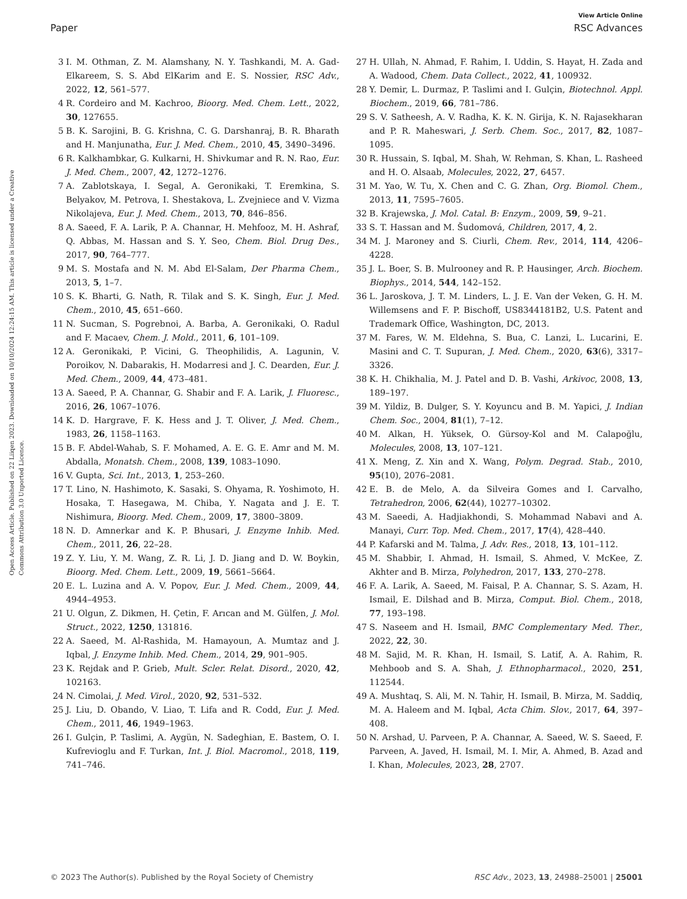View Article Online
Paper RSC Advances
Open Access Article. Published on 22 Liiqen 2023. Downloaded on 10/10/2024 12:24:15 AM. This article is licensed under a Creative Commons Attribution 3.0 Unported Licence.
3 I. M. Othman, Z. M. Alamshany, N. Y. Tashkandi, M. A. Gad-Elkareem, S. S. Abd ElKarim and E. S. Nossier, RSC Adv., 2022, 12, 561–577.
4 R. Cordeiro and M. Kachroo, Bioorg. Med. Chem. Lett., 2022, 30, 127655.
5 B. K. Sarojini, B. G. Krishna, C. G. Darshanraj, B. R. Bharath and H. Manjunatha, Eur. J. Med. Chem., 2010, 45, 3490–3496.
6 R. Kalkhambkar, G. Kulkarni, H. Shivkumar and R. N. Rao, Eur. J. Med. Chem., 2007, 42, 1272–1276.
7 A. Zablotskaya, I. Segal, A. Geronikaki, T. Eremkina, S. Belyakov, M. Petrova, I. Shestakova, L. Zvejniece and V. Vizma Nikolajeva, Eur. J. Med. Chem., 2013, 70, 846–856.
8 A. Saeed, F. A. Larik, P. A. Channar, H. Mehfooz, M. H. Ashraf, Q. Abbas, M. Hassan and S. Y. Seo, Chem. Biol. Drug Des., 2017, 90, 764–777.
9 M. S. Mostafa and N. M. Abd El-Salam, Der Pharma Chem., 2013, 5, 1–7.
10 S. K. Bharti, G. Nath, R. Tilak and S. K. Singh, Eur. J. Med. Chem., 2010, 45, 651–660.
11 N. Sucman, S. Pogrebnoi, A. Barba, A. Geronikaki, O. Radul and F. Macaev, Chem. J. Mold., 2011, 6, 101–109.
12 A. Geronikaki, P. Vicini, G. Theophilidis, A. Lagunin, V. Poroikov, N. Dabarakis, H. Modarresi and J. C. Dearden, Eur. J. Med. Chem., 2009, 44, 473–481.
13 A. Saeed, P. A. Channar, G. Shabir and F. A. Larik, J. Fluoresc., 2016, 26, 1067–1076.
14 K. D. Hargrave, F. K. Hess and J. T. Oliver, J. Med. Chem., 1983, 26, 1158–1163.
15 B. F. Abdel-Wahab, S. F. Mohamed, A. E. G. E. Amr and M. M. Abdalla, Monatsh. Chem., 2008, 139, 1083–1090.
16 V. Gupta, Sci. Int., 2013, 1, 253–260.
17 T. Lino, N. Hashimoto, K. Sasaki, S. Ohyama, R. Yoshimoto, H. Hosaka, T. Hasegawa, M. Chiba, Y. Nagata and J. E. T. Nishimura, Bioorg. Med. Chem., 2009, 17, 3800–3809.
18 N. D. Amnerkar and K. P. Bhusari, J. Enzyme Inhib. Med. Chem., 2011, 26, 22–28.
19 Z. Y. Liu, Y. M. Wang, Z. R. Li, J. D. Jiang and D. W. Boykin, Bioorg. Med. Chem. Lett., 2009, 19, 5661–5664.
20 E. L. Luzina and A. V. Popov, Eur. J. Med. Chem., 2009, 44, 4944–4953.
21 U. Olgun, Z. Dikmen, H. Çetin, F. Arıcan and M. Gülfen, J. Mol. Struct., 2022, 1250, 131816.
22 A. Saeed, M. Al-Rashida, M. Hamayoun, A. Mumtaz and J. Iqbal, J. Enzyme Inhib. Med. Chem., 2014, 29, 901–905.
23 K. Rejdak and P. Grieb, Mult. Scler. Relat. Disord., 2020, 42, 102163.
24 N. Cimolai, J. Med. Virol., 2020, 92, 531–532.
25 J. Liu, D. Obando, V. Liao, T. Lifa and R. Codd, Eur. J. Med. Chem., 2011, 46, 1949–1963.
26 I. Gulçin, P. Taslimi, A. Aygün, N. Sadeghian, E. Bastem, O. I. Kufrevioglu and F. Turkan, Int. J. Biol. Macromol., 2018, 119, 741–746.
27 H. Ullah, N. Ahmad, F. Rahim, I. Uddin, S. Hayat, H. Zada and A. Wadood, Chem. Data Collect., 2022, 41, 100932.
28 Y. Demir, L. Durmaz, P. Taslimi and I. Gulçin, Biotechnol. Appl. Biochem., 2019, 66, 781–786.
29 S. V. Satheesh, A. V. Radha, K. K. N. Girija, K. N. Rajasekharan and P. R. Maheswari, J. Serb. Chem. Soc., 2017, 82, 1087–1095.
30 R. Hussain, S. Iqbal, M. Shah, W. Rehman, S. Khan, L. Rasheed and H. O. Alsaab, Molecules, 2022, 27, 6457.
31 M. Yao, W. Tu, X. Chen and C. G. Zhan, Org. Biomol. Chem., 2013, 11, 7595–7605.
32 B. Krajewska, J. Mol. Catal. B: Enzym., 2009, 59, 9–21.
33 S. T. Hassan and M. Šudomová, Children, 2017, 4, 2.
34 M. J. Maroney and S. Ciurli, Chem. Rev., 2014, 114, 4206–4228.
35 J. L. Boer, S. B. Mulrooney and R. P. Hausinger, Arch. Biochem. Biophys., 2014, 544, 142–152.
36 L. Jaroskova, J. T. M. Linders, L. J. E. Van der Veken, G. H. M. Willemsens and F. P. Bischoff, US8344181B2, U.S. Patent and Trademark Office, Washington, DC, 2013.
37 M. Fares, W. M. Eldehna, S. Bua, C. Lanzi, L. Lucarini, E. Masini and C. T. Supuran, J. Med. Chem., 2020, 63(6), 3317–3326.
38 K. H. Chikhalia, M. J. Patel and D. B. Vashi, Arkivoc, 2008, 13, 189–197.
39 M. Yildiz, B. Dulger, S. Y. Koyuncu and B. M. Yapici, J. Indian Chem. Soc., 2004, 81(1), 7–12.
40 M. Alkan, H. Yüksek, O. Gürsoy-Kol and M. Calapoğlu, Molecules, 2008, 13, 107–121.
41 X. Meng, Z. Xin and X. Wang, Polym. Degrad. Stab., 2010, 95(10), 2076–2081.
42 E. B. de Melo, A. da Silveira Gomes and I. Carvalho, Tetrahedron, 2006, 62(44), 10277–10302.
43 M. Saeedi, A. Hadjiakhondi, S. Mohammad Nabavi and A. Manayi, Curr. Top. Med. Chem., 2017, 17(4), 428–440.
44 P. Kafarski and M. Talma, J. Adv. Res., 2018, 13, 101–112.
45 M. Shabbir, I. Ahmad, H. Ismail, S. Ahmed, V. McKee, Z. Akhter and B. Mirza, Polyhedron, 2017, 133, 270–278.
46 F. A. Larik, A. Saeed, M. Faisal, P. A. Channar, S. S. Azam, H. Ismail, E. Dilshad and B. Mirza, Comput. Biol. Chem., 2018, 77, 193–198.
47 S. Naseem and H. Ismail, BMC Complementary Med. Ther., 2022, 22, 30.
48 M. Sajid, M. R. Khan, H. Ismail, S. Latif, A. A. Rahim, R. Mehboob and S. A. Shah, J. Ethnopharmacol., 2020, 251, 112544.
49 A. Mushtaq, S. Ali, M. N. Tahir, H. Ismail, B. Mirza, M. Saddiq, M. A. Haleem and M. Iqbal, Acta Chim. Slov., 2017, 64, 397–408.
50 N. Arshad, U. Parveen, P. A. Channar, A. Saeed, W. S. Saeed, F. Parveen, A. Javed, H. Ismail, M. I. Mir, A. Ahmed, B. Azad and I. Khan, Molecules, 2023, 28, 2707.
© 2023 The Author(s). Published by the Royal Society of Chemistry RSC Adv., 2023, 13, 24988–25001 | 25001